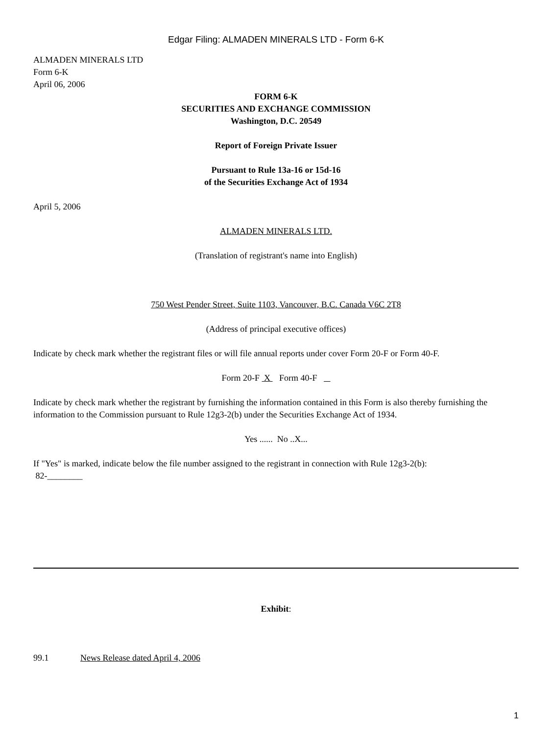Edgar Filing: ALMADEN MINERALS LTD - Form 6-K
ALMADEN MINERALS LTD
Form 6-K
April 06, 2006
FORM 6-K
SECURITIES AND EXCHANGE COMMISSION
Washington, D.C. 20549
Report of Foreign Private Issuer
Pursuant to Rule 13a-16 or 15d-16
of the Securities Exchange Act of 1934
April 5, 2006
ALMADEN MINERALS LTD.
(Translation of registrant's name into English)
750 West Pender Street, Suite 1103, Vancouver, B.C. Canada V6C 2T8
(Address of principal executive offices)
Indicate by check mark whether the registrant files or will file annual reports under cover Form 20-F or Form 40-F.
Form 20-F X Form 40-F
Indicate by check mark whether the registrant by furnishing the information contained in this Form is also thereby furnishing the information to the Commission pursuant to Rule 12g3-2(b) under the Securities Exchange Act of 1934.
Yes ...... No ..X...
If "Yes" is marked, indicate below the file number assigned to the registrant in connection with Rule 12g3-2(b):
82-________
Exhibit:
99.1 News Release dated April 4, 2006
1